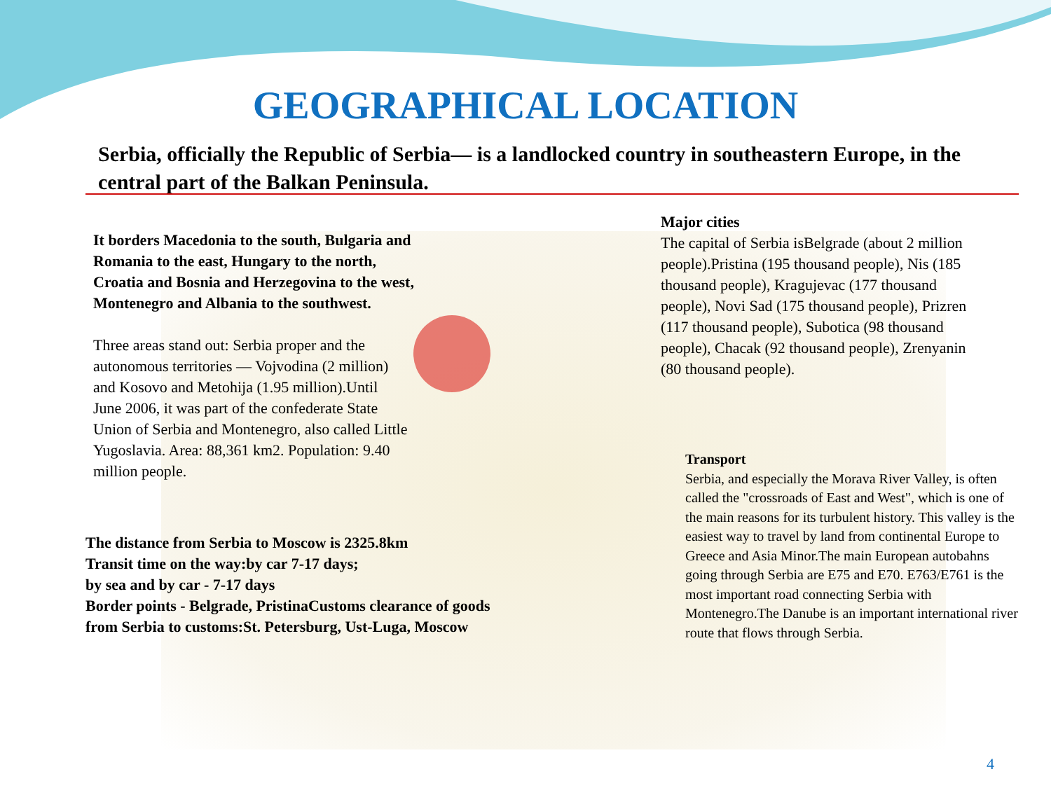GEOGRAPHICAL LOCATION
Serbia, officially the Republic of Serbia— is a landlocked country in southeastern Europe, in the central part of the Balkan Peninsula.
It borders Macedonia to the south, Bulgaria and Romania to the east, Hungary to the north, Croatia and Bosnia and Herzegovina to the west, Montenegro and Albania to the southwest.
Three areas stand out: Serbia proper and the autonomous territories — Vojvodina (2 million) and Kosovo and Metohija (1.95 million).Until June 2006, it was part of the confederate State Union of Serbia and Montenegro, also called Little Yugoslavia. Area: 88,361 km2. Population: 9.40 million people.
The distance from Serbia to Moscow is 2325.8km
Transit time on the way:by car 7-17 days;
by sea and by car - 7-17 days
Border points - Belgrade, PristinaCustoms clearance of goods
from Serbia to customs:St. Petersburg, Ust-Luga, Moscow
Major cities
The capital of Serbia isBelgrade (about 2 million people).Pristina (195 thousand people), Nis (185 thousand people), Kragujevac (177 thousand people), Novi Sad (175 thousand people), Prizren (117 thousand people), Subotica (98 thousand people), Chacak (92 thousand people), Zrenyanin (80 thousand people).
Transport
Serbia, and especially the Morava River Valley, is often called the "crossroads of East and West", which is one of the main reasons for its turbulent history. This valley is the easiest way to travel by land from continental Europe to Greece and Asia Minor.The main European autobahns going through Serbia are E75 and E70. E763/E761 is the most important road connecting Serbia with Montenegro.The Danube is an important international river route that flows through Serbia.
4